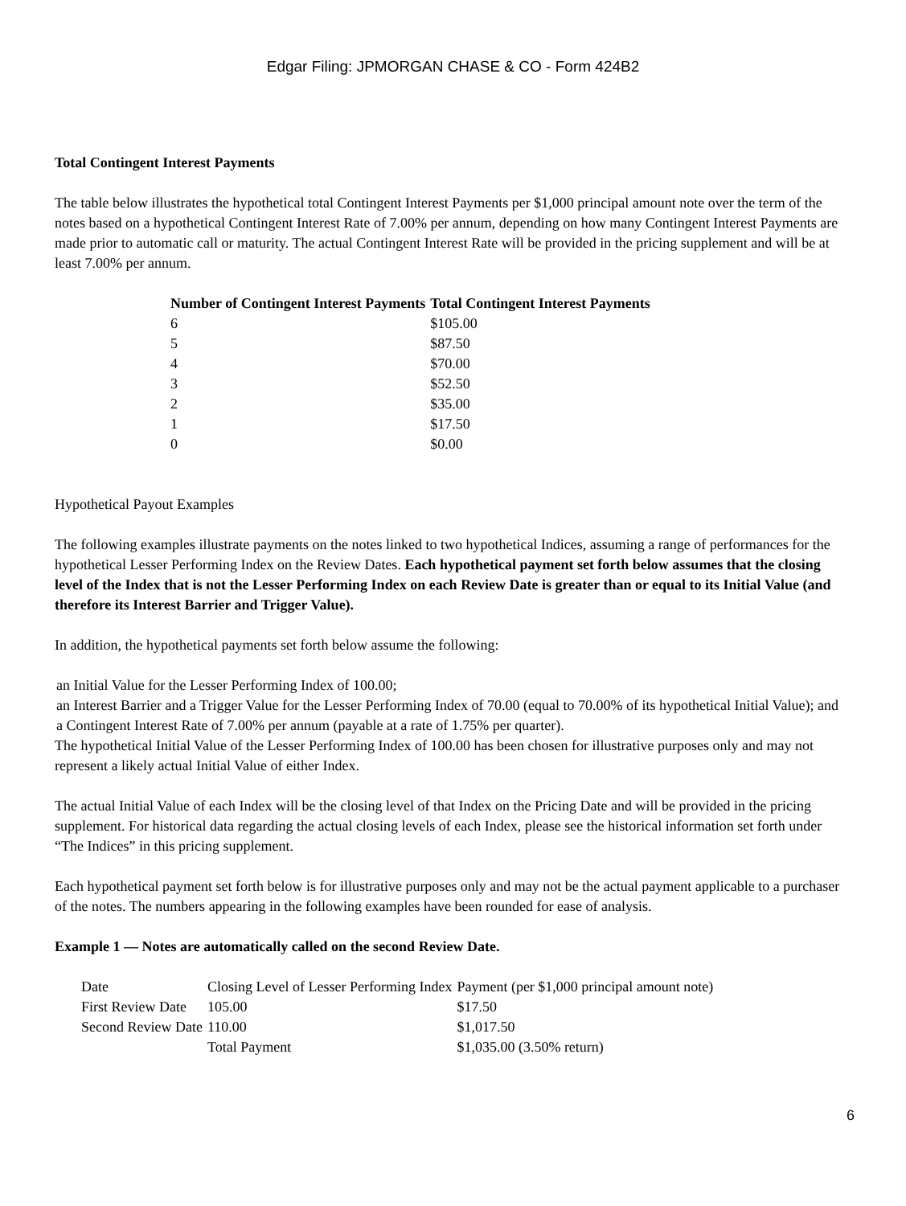Edgar Filing: JPMORGAN CHASE & CO - Form 424B2
Total Contingent Interest Payments
The table below illustrates the hypothetical total Contingent Interest Payments per $1,000 principal amount note over the term of the notes based on a hypothetical Contingent Interest Rate of 7.00% per annum, depending on how many Contingent Interest Payments are made prior to automatic call or maturity. The actual Contingent Interest Rate will be provided in the pricing supplement and will be at least 7.00% per annum.
| Number of Contingent Interest Payments | Total Contingent Interest Payments |
| --- | --- |
| 6 | $105.00 |
| 5 | $87.50 |
| 4 | $70.00 |
| 3 | $52.50 |
| 2 | $35.00 |
| 1 | $17.50 |
| 0 | $0.00 |
Hypothetical Payout Examples
The following examples illustrate payments on the notes linked to two hypothetical Indices, assuming a range of performances for the hypothetical Lesser Performing Index on the Review Dates. Each hypothetical payment set forth below assumes that the closing level of the Index that is not the Lesser Performing Index on each Review Date is greater than or equal to its Initial Value (and therefore its Interest Barrier and Trigger Value).
In addition, the hypothetical payments set forth below assume the following:
an Initial Value for the Lesser Performing Index of 100.00;
an Interest Barrier and a Trigger Value for the Lesser Performing Index of 70.00 (equal to 70.00% of its hypothetical Initial Value); and
a Contingent Interest Rate of 7.00% per annum (payable at a rate of 1.75% per quarter).
The hypothetical Initial Value of the Lesser Performing Index of 100.00 has been chosen for illustrative purposes only and may not represent a likely actual Initial Value of either Index.
The actual Initial Value of each Index will be the closing level of that Index on the Pricing Date and will be provided in the pricing supplement. For historical data regarding the actual closing levels of each Index, please see the historical information set forth under “The Indices” in this pricing supplement.
Each hypothetical payment set forth below is for illustrative purposes only and may not be the actual payment applicable to a purchaser of the notes. The numbers appearing in the following examples have been rounded for ease of analysis.
Example 1 — Notes are automatically called on the second Review Date.
| Date | Closing Level of Lesser Performing Index | Payment (per $1,000 principal amount note) |
| First Review Date | 105.00 | $17.50 |
| Second Review Date | 110.00 | $1,017.50 |
| | Total Payment | $1,035.00 (3.50% return) |
6